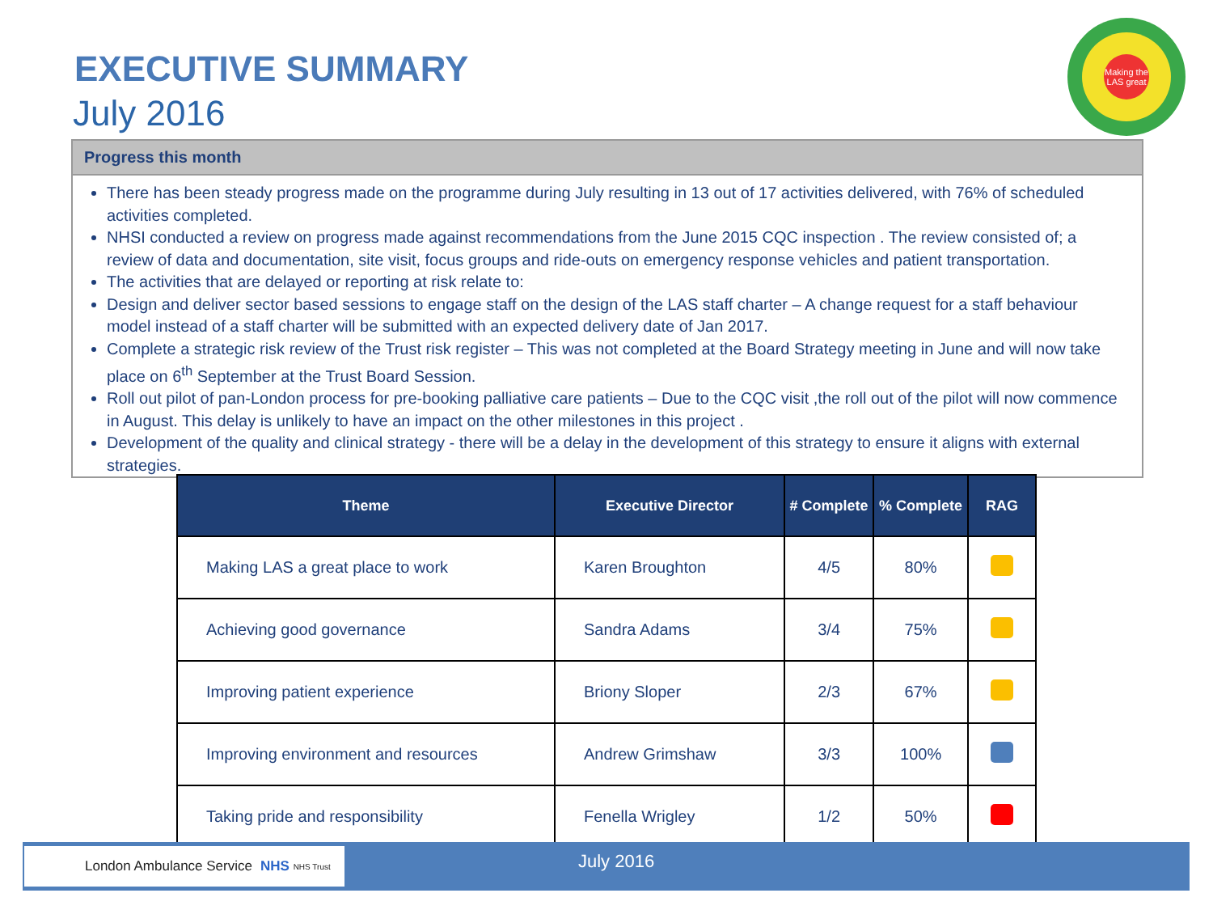EXECUTIVE SUMMARY
July 2016
Making the LAS great
Progress this month
There has been steady progress made on the programme during July resulting in 13 out of 17 activities delivered, with 76% of scheduled activities completed.
NHSI conducted a review on progress made against recommendations from the June 2015 CQC inspection . The review consisted of; a review of data and documentation, site visit, focus groups and ride-outs on emergency response vehicles and patient transportation.
The activities that are delayed or reporting at risk relate to:
Design and deliver sector based sessions to engage staff on the design of the LAS staff charter – A change request for a staff behaviour model instead of a staff charter will be submitted with an expected delivery date of Jan 2017.
Complete a strategic risk review of the Trust risk register – This was not completed at the Board Strategy meeting in June and will now take place on 6<sup>th</sup> September at the Trust Board Session.
Roll out pilot of pan-London process for pre-booking palliative care patients – Due to the CQC visit ,the roll out of the pilot will now commence in August. This delay is unlikely to have an impact on the other milestones in this project .
Development of the quality and clinical strategy - there will be a delay in the development of this strategy to ensure it aligns with external strategies.
| Theme | Executive Director | # Complete | % Complete | RAG |
| --- | --- | --- | --- | --- |
| Making LAS a great place to work | Karen Broughton | 4/5 | 80% | |
| Achieving good governance | Sandra Adams | 3/4 | 75% | |
| Improving patient experience | Briony Sloper | 2/3 | 67% | |
| Improving environment and resources | Andrew Grimshaw | 3/3 | 100% | |
| Taking pride and responsibility | Fenella Wrigley | 1/2 | 50% | |
London Ambulance Service NHS NHS Trust July 2016